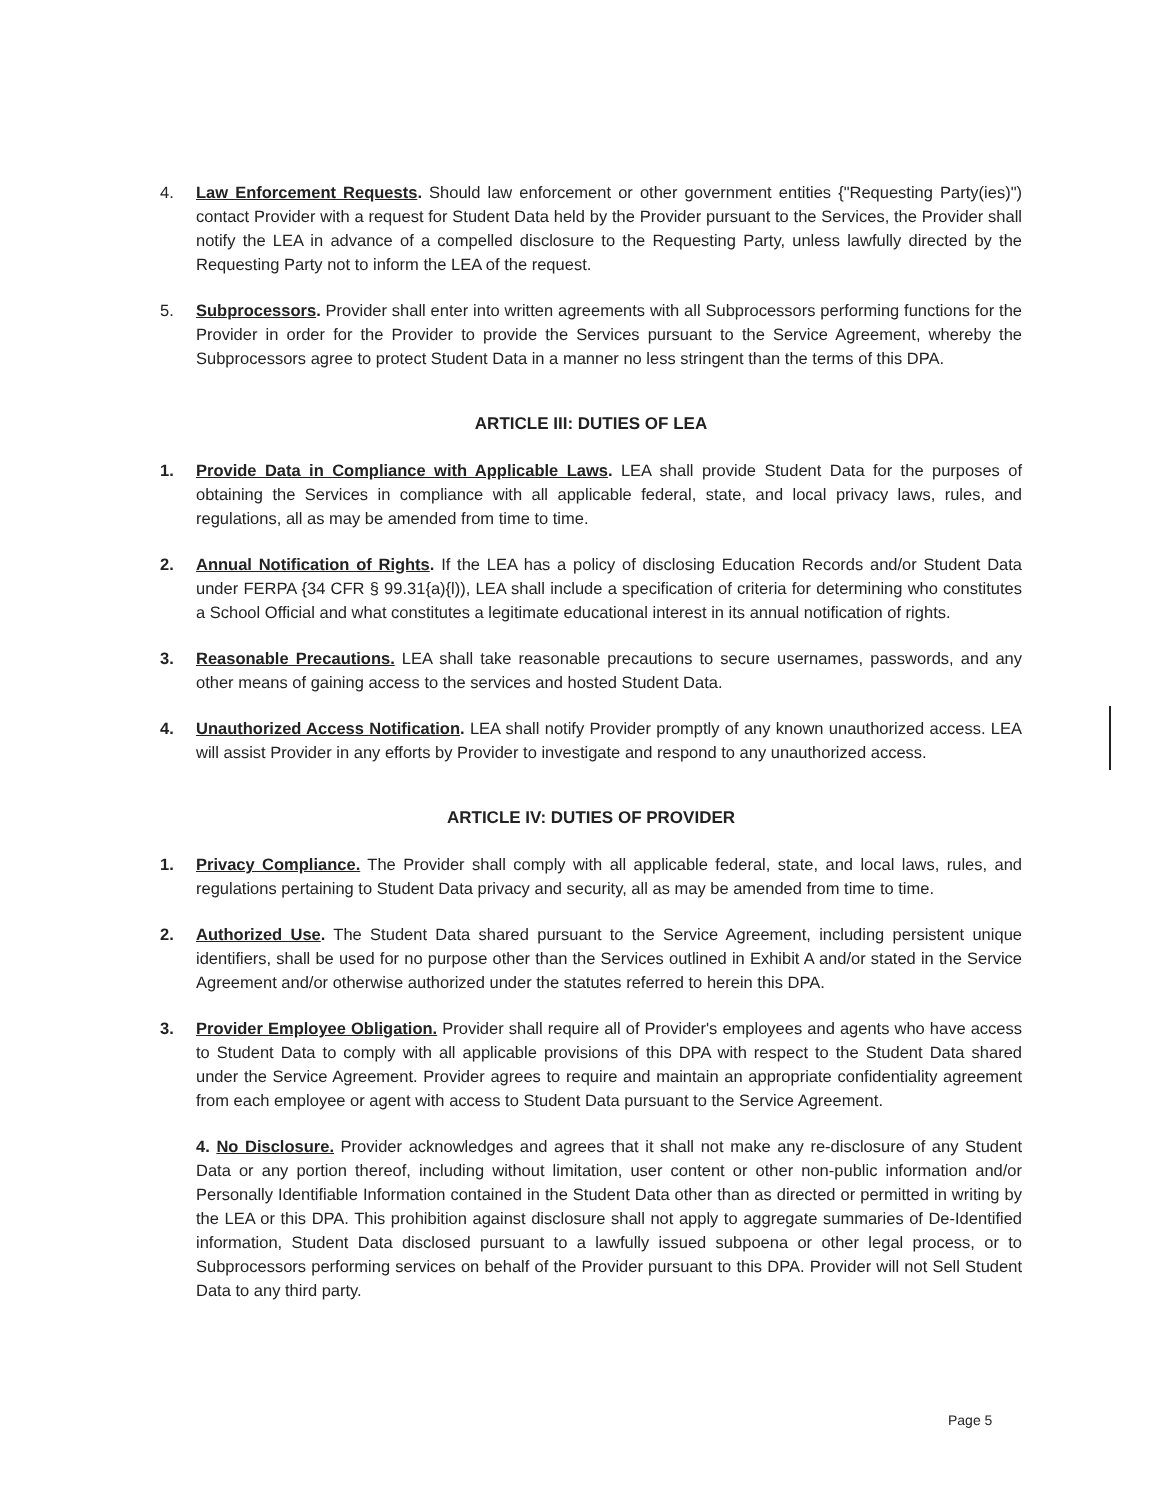4. Law Enforcement Requests. Should law enforcement or other government entities {"Requesting Party(ies)") contact Provider with a request for Student Data held by the Provider pursuant to the Services, the Provider shall notify the LEA in advance of a compelled disclosure to the Requesting Party, unless lawfully directed by the Requesting Party not to inform the LEA of the request.
5. Subprocessors. Provider shall enter into written agreements with all Subprocessors performing functions for the Provider in order for the Provider to provide the Services pursuant to the Service Agreement, whereby the Subprocessors agree to protect Student Data in a manner no less stringent than the terms of this DPA.
ARTICLE III: DUTIES OF LEA
1. Provide Data in Compliance with Applicable Laws. LEA shall provide Student Data for the purposes of obtaining the Services in compliance with all applicable federal, state, and local privacy laws, rules, and regulations, all as may be amended from time to time.
2. Annual Notification of Rights. If the LEA has a policy of disclosing Education Records and/or Student Data under FERPA {34 CFR § 99.31{a){l)), LEA shall include a specification of criteria for determining who constitutes a School Official and what constitutes a legitimate educational interest in its annual notification of rights.
3. Reasonable Precautions. LEA shall take reasonable precautions to secure usernames, passwords, and any other means of gaining access to the services and hosted Student Data.
4. Unauthorized Access Notification. LEA shall notify Provider promptly of any known unauthorized access. LEA will assist Provider in any efforts by Provider to investigate and respond to any unauthorized access.
ARTICLE IV: DUTIES OF PROVIDER
1. Privacy Compliance. The Provider shall comply with all applicable federal, state, and local laws, rules, and regulations pertaining to Student Data privacy and security, all as may be amended from time to time.
2. Authorized Use. The Student Data shared pursuant to the Service Agreement, including persistent unique identifiers, shall be used for no purpose other than the Services outlined in Exhibit A and/or stated in the Service Agreement and/or otherwise authorized under the statutes referred to herein this DPA.
3. Provider Employee Obligation. Provider shall require all of Provider's employees and agents who have access to Student Data to comply with all applicable provisions of this DPA with respect to the Student Data shared under the Service Agreement. Provider agrees to require and maintain an appropriate confidentiality agreement from each employee or agent with access to Student Data pursuant to the Service Agreement.
4. No Disclosure. Provider acknowledges and agrees that it shall not make any re-disclosure of any Student Data or any portion thereof, including without limitation, user content or other non-public information and/or Personally Identifiable Information contained in the Student Data other than as directed or permitted in writing by the LEA or this DPA. This prohibition against disclosure shall not apply to aggregate summaries of De-Identified information, Student Data disclosed pursuant to a lawfully issued subpoena or other legal process, or to Subprocessors performing services on behalf of the Provider pursuant to this DPA. Provider will not Sell Student Data to any third party.
Page 5